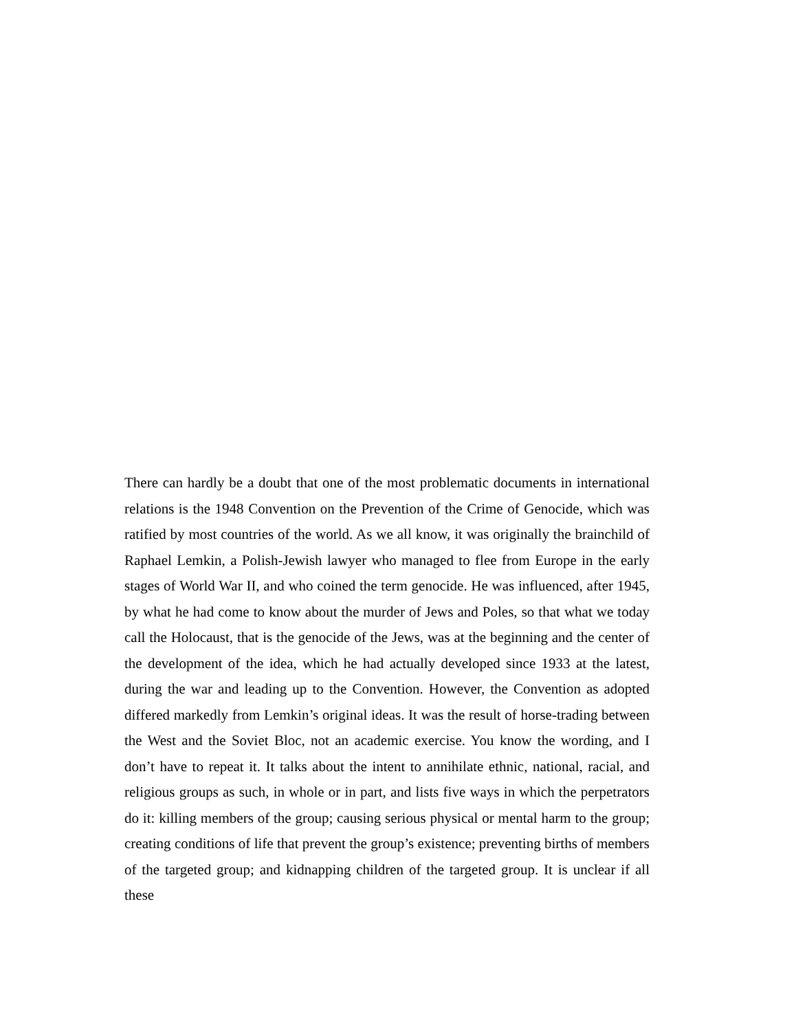There can hardly be a doubt that one of the most problematic documents in international relations is the 1948 Convention on the Prevention of the Crime of Genocide, which was ratified by most countries of the world. As we all know, it was originally the brainchild of Raphael Lemkin, a Polish-Jewish lawyer who managed to flee from Europe in the early stages of World War II, and who coined the term genocide. He was influenced, after 1945, by what he had come to know about the murder of Jews and Poles, so that what we today call the Holocaust, that is the genocide of the Jews, was at the beginning and the center of the development of the idea, which he had actually developed since 1933 at the latest, during the war and leading up to the Convention. However, the Convention as adopted differed markedly from Lemkin’s original ideas. It was the result of horse-trading between the West and the Soviet Bloc, not an academic exercise. You know the wording, and I don’t have to repeat it. It talks about the intent to annihilate ethnic, national, racial, and religious groups as such, in whole or in part, and lists five ways in which the perpetrators do it: killing members of the group; causing serious physical or mental harm to the group; creating conditions of life that prevent the group’s existence; preventing births of members of the targeted group; and kidnapping children of the targeted group. It is unclear if all these